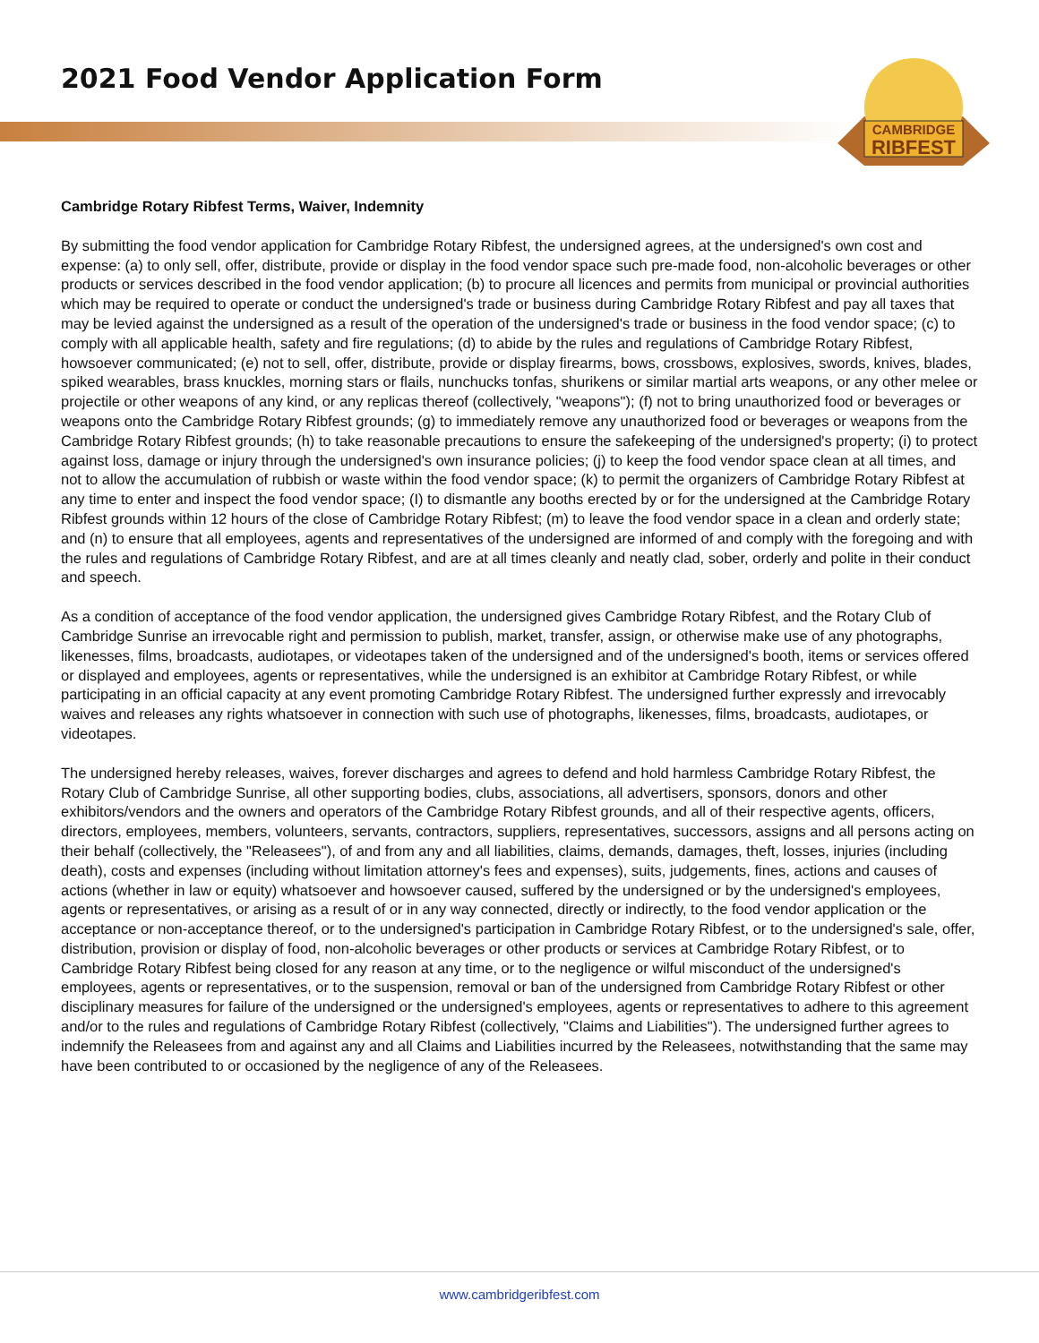2021 Food Vendor Application Form
CAMBRIDGE
RIBFEST
Cambridge Rotary Ribfest Terms, Waiver, Indemnity
By submitting the food vendor application for Cambridge Rotary Ribfest, the undersigned agrees, at the undersigned's own cost and expense: (a) to only sell, offer, distribute, provide or display in the food vendor space such pre-made food, non-alcoholic beverages or other products or services described in the food vendor application; (b) to procure all licences and permits from municipal or provincial authorities which may be required to operate or conduct the undersigned's trade or business during Cambridge Rotary Ribfest and pay all taxes that may be levied against the undersigned as a result of the operation of the undersigned's trade or business in the food vendor space; (c) to comply with all applicable health, safety and fire regulations; (d) to abide by the rules and regulations of Cambridge Rotary Ribfest, howsoever communicated; (e) not to sell, offer, distribute, provide or display firearms, bows, crossbows, explosives, swords, knives, blades, spiked wearables, brass knuckles, morning stars or flails, nunchucks tonfas, shurikens or similar martial arts weapons, or any other melee or projectile or other weapons of any kind, or any replicas thereof (collectively, "weapons"); (f) not to bring unauthorized food or beverages or weapons onto the Cambridge Rotary Ribfest grounds; (g) to immediately remove any unauthorized food or beverages or weapons from the Cambridge Rotary Ribfest grounds; (h) to take reasonable precautions to ensure the safekeeping of the undersigned's property; (i) to protect against loss, damage or injury through the undersigned's own insurance policies; (j) to keep the food vendor space clean at all times, and not to allow the accumulation of rubbish or waste within the food vendor space; (k) to permit the organizers of Cambridge Rotary Ribfest at any time to enter and inspect the food vendor space; (I) to dismantle any booths erected by or for the undersigned at the Cambridge Rotary Ribfest grounds within 12 hours of the close of Cambridge Rotary Ribfest; (m) to leave the food vendor space in a clean and orderly state; and (n) to ensure that all employees, agents and representatives of the undersigned are informed of and comply with the foregoing and with the rules and regulations of Cambridge Rotary Ribfest, and are at all times cleanly and neatly clad, sober, orderly and polite in their conduct and speech.
As a condition of acceptance of the food vendor application, the undersigned gives Cambridge Rotary Ribfest, and the Rotary Club of Cambridge Sunrise an irrevocable right and permission to publish, market, transfer, assign, or otherwise make use of any photographs, likenesses, films, broadcasts, audiotapes, or videotapes taken of the undersigned and of the undersigned's booth, items or services offered or displayed and employees, agents or representatives, while the undersigned is an exhibitor at Cambridge Rotary Ribfest, or while participating in an official capacity at any event promoting Cambridge Rotary Ribfest. The undersigned further expressly and irrevocably waives and releases any rights whatsoever in connection with such use of photographs, likenesses, films, broadcasts, audiotapes, or videotapes.
The undersigned hereby releases, waives, forever discharges and agrees to defend and hold harmless Cambridge Rotary Ribfest, the Rotary Club of Cambridge Sunrise, all other supporting bodies, clubs, associations, all advertisers, sponsors, donors and other exhibitors/vendors and the owners and operators of the Cambridge Rotary Ribfest grounds, and all of their respective agents, officers, directors, employees, members, volunteers, servants, contractors, suppliers, representatives, successors, assigns and all persons acting on their behalf (collectively, the "Releasees"), of and from any and all liabilities, claims, demands, damages, theft, losses, injuries (including death), costs and expenses (including without limitation attorney's fees and expenses), suits, judgements, fines, actions and causes of actions (whether in law or equity) whatsoever and howsoever caused, suffered by the undersigned or by the undersigned's employees, agents or representatives, or arising as a result of or in any way connected, directly or indirectly, to the food vendor application or the acceptance or non-acceptance thereof, or to the undersigned's participation in Cambridge Rotary Ribfest, or to the undersigned's sale, offer, distribution, provision or display of food, non-alcoholic beverages or other products or services at Cambridge Rotary Ribfest, or to Cambridge Rotary Ribfest being closed for any reason at any time, or to the negligence or wilful misconduct of the undersigned's employees, agents or representatives, or to the suspension, removal or ban of the undersigned from Cambridge Rotary Ribfest or other disciplinary measures for failure of the undersigned or the undersigned's employees, agents or representatives to adhere to this agreement and/or to the rules and regulations of Cambridge Rotary Ribfest (collectively, "Claims and Liabilities"). The undersigned further agrees to indemnify the Releasees from and against any and all Claims and Liabilities incurred by the Releasees, notwithstanding that the same may have been contributed to or occasioned by the negligence of any of the Releasees.
www.cambridgeribfest.com